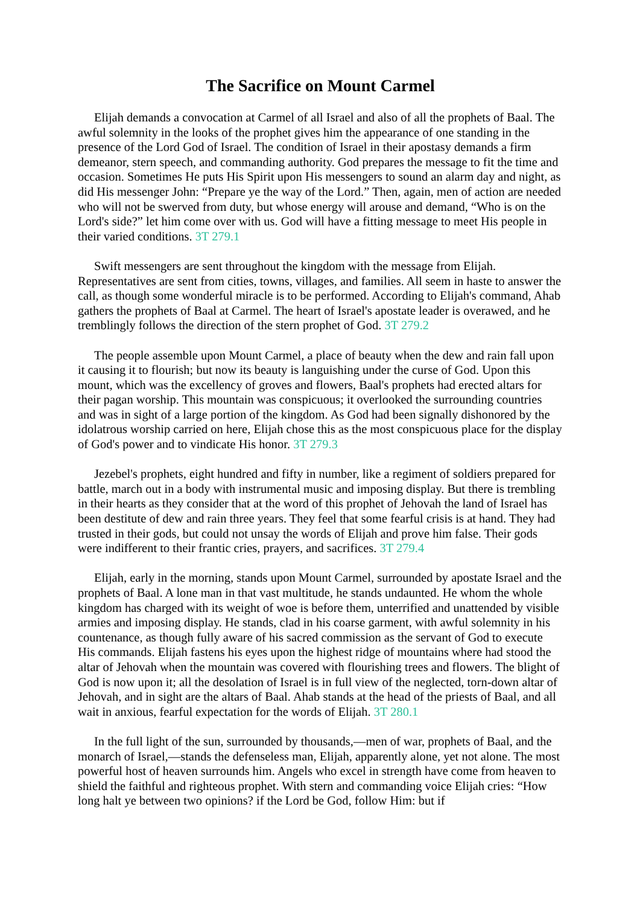The Sacrifice on Mount Carmel
Elijah demands a convocation at Carmel of all Israel and also of all the prophets of Baal. The awful solemnity in the looks of the prophet gives him the appearance of one standing in the presence of the Lord God of Israel. The condition of Israel in their apostasy demands a firm demeanor, stern speech, and commanding authority. God prepares the message to fit the time and occasion. Sometimes He puts His Spirit upon His messengers to sound an alarm day and night, as did His messenger John: “Prepare ye the way of the Lord.” Then, again, men of action are needed who will not be swerved from duty, but whose energy will arouse and demand, “Who is on the Lord's side?” let him come over with us. God will have a fitting message to meet His people in their varied conditions. 3T 279.1
Swift messengers are sent throughout the kingdom with the message from Elijah. Representatives are sent from cities, towns, villages, and families. All seem in haste to answer the call, as though some wonderful miracle is to be performed. According to Elijah's command, Ahab gathers the prophets of Baal at Carmel. The heart of Israel's apostate leader is overawed, and he tremblingly follows the direction of the stern prophet of God. 3T 279.2
The people assemble upon Mount Carmel, a place of beauty when the dew and rain fall upon it causing it to flourish; but now its beauty is languishing under the curse of God. Upon this mount, which was the excellency of groves and flowers, Baal's prophets had erected altars for their pagan worship. This mountain was conspicuous; it overlooked the surrounding countries and was in sight of a large portion of the kingdom. As God had been signally dishonored by the idolatrous worship carried on here, Elijah chose this as the most conspicuous place for the display of God's power and to vindicate His honor. 3T 279.3
Jezebel's prophets, eight hundred and fifty in number, like a regiment of soldiers prepared for battle, march out in a body with instrumental music and imposing display. But there is trembling in their hearts as they consider that at the word of this prophet of Jehovah the land of Israel has been destitute of dew and rain three years. They feel that some fearful crisis is at hand. They had trusted in their gods, but could not unsay the words of Elijah and prove him false. Their gods were indifferent to their frantic cries, prayers, and sacrifices. 3T 279.4
Elijah, early in the morning, stands upon Mount Carmel, surrounded by apostate Israel and the prophets of Baal. A lone man in that vast multitude, he stands undaunted. He whom the whole kingdom has charged with its weight of woe is before them, unterrified and unattended by visible armies and imposing display. He stands, clad in his coarse garment, with awful solemnity in his countenance, as though fully aware of his sacred commission as the servant of God to execute His commands. Elijah fastens his eyes upon the highest ridge of mountains where had stood the altar of Jehovah when the mountain was covered with flourishing trees and flowers. The blight of God is now upon it; all the desolation of Israel is in full view of the neglected, torn-down altar of Jehovah, and in sight are the altars of Baal. Ahab stands at the head of the priests of Baal, and all wait in anxious, fearful expectation for the words of Elijah. 3T 280.1
In the full light of the sun, surrounded by thousands,—men of war, prophets of Baal, and the monarch of Israel,—stands the defenseless man, Elijah, apparently alone, yet not alone. The most powerful host of heaven surrounds him. Angels who excel in strength have come from heaven to shield the faithful and righteous prophet. With stern and commanding voice Elijah cries: “How long halt ye between two opinions? if the Lord be God, follow Him: but if